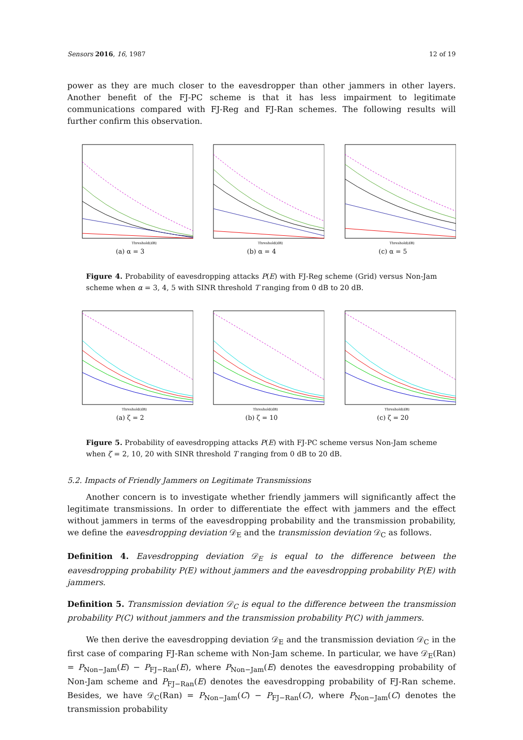Sensors 2016, 16, 1987 12 of 19
power as they are much closer to the eavesdropper than other jammers in other layers. Another benefit of the FJ-PC scheme is that it has less impairment to legitimate communications compared with FJ-Reg and FJ-Ran schemes. The following results will further confirm this observation.
Threshold(dB)
(a) α = 3
Threshold(dB)
(b) α = 4
Threshold(dB)
(c) α = 5
Figure 4. Probability of eavesdropping attacks P(E) with FJ-Reg scheme (Grid) versus Non-Jam scheme when α = 3, 4, 5 with SINR threshold T ranging from 0 dB to 20 dB.
Threshold(dB)
(a) ζ = 2
Threshold(dB)
(b) ζ = 10
Threshold(dB)
(c) ζ = 20
Figure 5. Probability of eavesdropping attacks P(E) with FJ-PC scheme versus Non-Jam scheme when ζ = 2, 10, 20 with SINR threshold T ranging from 0 dB to 20 dB.
5.2. Impacts of Friendly Jammers on Legitimate Transmissions
Another concern is to investigate whether friendly jammers will significantly affect the legitimate transmissions. In order to differentiate the effect with jammers and the effect without jammers in terms of the eavesdropping probability and the transmission probability, we define the eavesdropping deviation 𝒟<sub>E</sub> and the transmission deviation 𝒟<sub>C</sub> as follows.
Definition 4. Eavesdropping deviation 𝒟<sub>E</sub> is equal to the difference between the eavesdropping probability P(E) without jammers and the eavesdropping probability P(E) with jammers.
Definition 5. Transmission deviation 𝒟<sub>C</sub> is equal to the difference between the transmission probability P(C) without jammers and the transmission probability P(C) with jammers.
We then derive the eavesdropping deviation 𝒟<sub>E</sub> and the transmission deviation 𝒟<sub>C</sub> in the first case of comparing FJ-Ran scheme with Non-Jam scheme. In particular, we have 𝒟<sub>E</sub>(Ran) = P<sub>Non−Jam</sub>(E) − P<sub>FJ−Ran</sub>(E), where P<sub>Non−Jam</sub>(E) denotes the eavesdropping probability of Non-Jam scheme and P<sub>FJ−Ran</sub>(E) denotes the eavesdropping probability of FJ-Ran scheme. Besides, we have 𝒟<sub>C</sub>(Ran) = P<sub>Non−Jam</sub>(C) − P<sub>FJ−Ran</sub>(C), where P<sub>Non−Jam</sub>(C) denotes the transmission probability